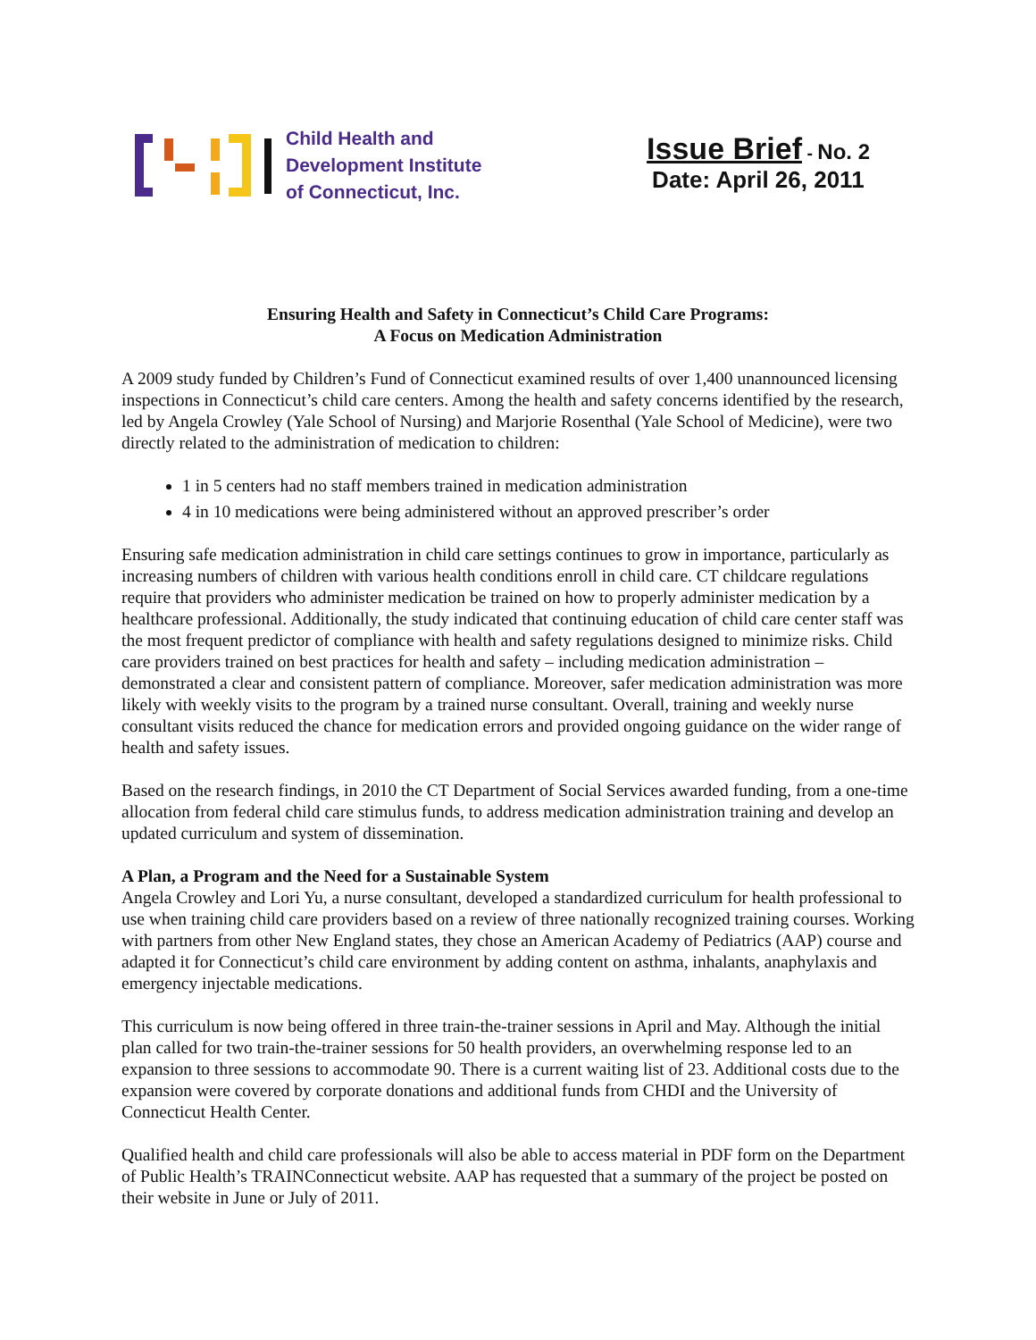Child Health and
Development Institute
of Connecticut, Inc.
Issue Brief - No. 2
Date: April 26, 2011
Ensuring Health and Safety in Connecticut’s Child Care Programs:
A Focus on Medication Administration
A 2009 study funded by Children’s Fund of Connecticut examined results of over 1,400 unannounced licensing inspections in Connecticut’s child care centers. Among the health and safety concerns identified by the research, led by Angela Crowley (Yale School of Nursing) and Marjorie Rosenthal (Yale School of Medicine), were two directly related to the administration of medication to children:
1 in 5 centers had no staff members trained in medication administration
4 in 10 medications were being administered without an approved prescriber’s order
Ensuring safe medication administration in child care settings continues to grow in importance, particularly as increasing numbers of children with various health conditions enroll in child care. CT childcare regulations require that providers who administer medication be trained on how to properly administer medication by a healthcare professional. Additionally, the study indicated that continuing education of child care center staff was the most frequent predictor of compliance with health and safety regulations designed to minimize risks. Child care providers trained on best practices for health and safety – including medication administration – demonstrated a clear and consistent pattern of compliance. Moreover, safer medication administration was more likely with weekly visits to the program by a trained nurse consultant. Overall, training and weekly nurse consultant visits reduced the chance for medication errors and provided ongoing guidance on the wider range of health and safety issues.
Based on the research findings, in 2010 the CT Department of Social Services awarded funding, from a one-time allocation from federal child care stimulus funds, to address medication administration training and develop an updated curriculum and system of dissemination.
A Plan, a Program and the Need for a Sustainable System
Angela Crowley and Lori Yu, a nurse consultant, developed a standardized curriculum for health professional to use when training child care providers based on a review of three nationally recognized training courses. Working with partners from other New England states, they chose an American Academy of Pediatrics (AAP) course and adapted it for Connecticut’s child care environment by adding content on asthma, inhalants, anaphylaxis and emergency injectable medications.
This curriculum is now being offered in three train-the-trainer sessions in April and May. Although the initial plan called for two train-the-trainer sessions for 50 health providers, an overwhelming response led to an expansion to three sessions to accommodate 90. There is a current waiting list of 23. Additional costs due to the expansion were covered by corporate donations and additional funds from CHDI and the University of Connecticut Health Center.
Qualified health and child care professionals will also be able to access material in PDF form on the Department of Public Health’s TRAINConnecticut website. AAP has requested that a summary of the project be posted on their website in June or July of 2011.